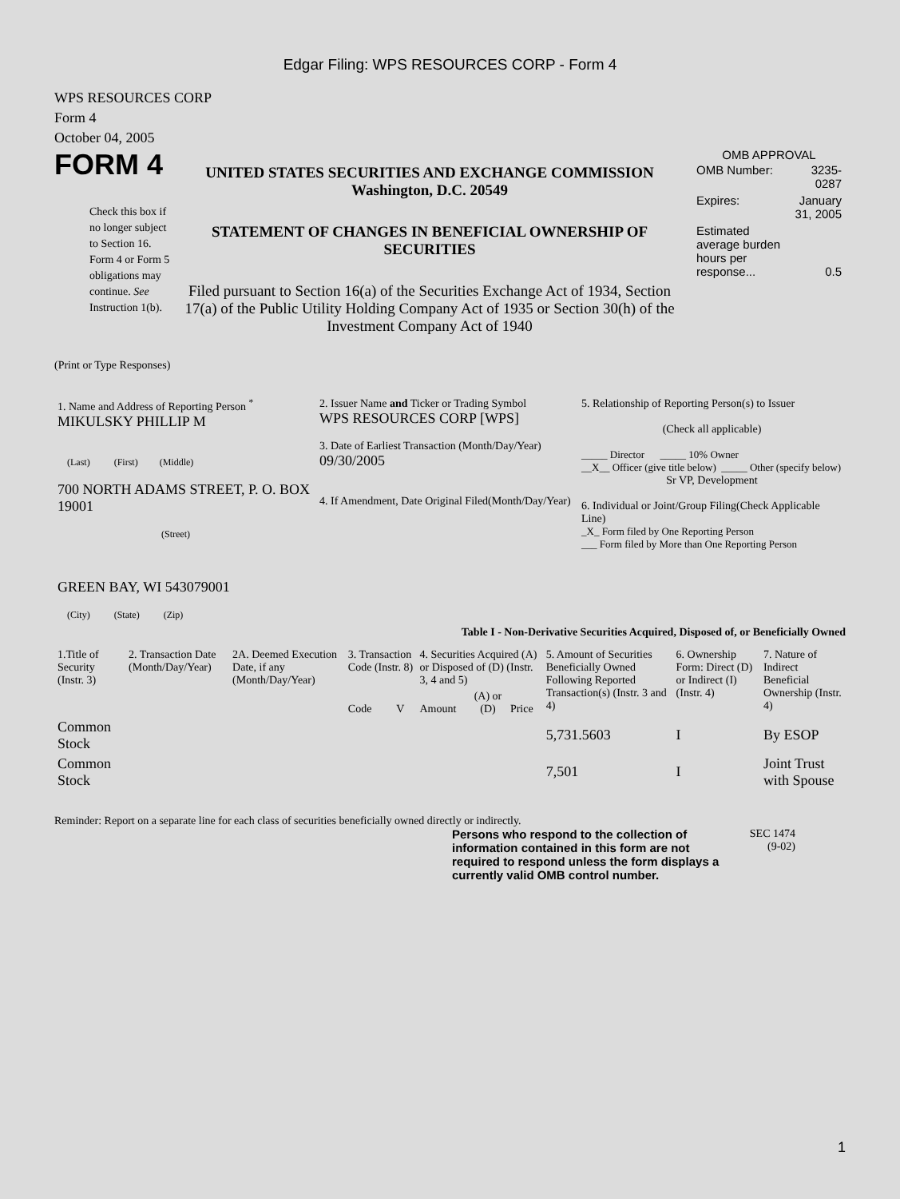Edgar Filing: WPS RESOURCES CORP - Form 4
WPS RESOURCES CORP
Form 4
October 04, 2005
FORM 4
Check this box if no longer subject to Section 16. Form 4 or Form 5 obligations may continue. See Instruction 1(b).
UNITED STATES SECURITIES AND EXCHANGE COMMISSION
Washington, D.C. 20549
STATEMENT OF CHANGES IN BENEFICIAL OWNERSHIP OF SECURITIES
Filed pursuant to Section 16(a) of the Securities Exchange Act of 1934, Section 17(a) of the Public Utility Holding Company Act of 1935 or Section 30(h) of the Investment Company Act of 1940
OMB APPROVAL
| OMB Number: | 3235-0287 |
| Expires: | January 31, 2005 |
| Estimated average burden hours per response... | 0.5 |
(Print or Type Responses)
| 1. Name and Address of Reporting Person <sup>*</sup> MIKULSKY PHILLIP M (Last) (First) (Middle) 700 NORTH ADAMS STREET, P. O. BOX 19001 (Street) GREEN BAY, WI 543079001 (City) (State) (Zip) | 2. Issuer Name and Ticker or Trading Symbol WPS RESOURCES CORP [WPS] 3. Date of Earliest Transaction (Month/Day/Year) 09/30/2005 4. If Amendment, Date Original Filed(Month/Day/Year) | 5. Relationship of Reporting Person(s) to Issuer (Check all applicable) _____ Director _____ 10% Owner __X__ Officer (give title below) _____ Other (specify below) Sr VP, Development 6. Individual or Joint/Group Filing(Check Applicable Line) _X_ Form filed by One Reporting Person ___ Form filed by More than One Reporting Person |
Table I - Non-Derivative Securities Acquired, Disposed of, or Beneficially Owned
| 1.Title of Security (Instr. 3) | 2. Transaction Date (Month/Day/Year) | 2A. Deemed Execution Date, if any (Month/Day/Year) | 3. Transaction Code (Instr. 8) | | 4. Securities Acquired (A) or Disposed of (D) (Instr. 3, 4 and 5) | | | 5. Amount of Securities Beneficially Owned Following Reported Transaction(s) (Instr. 3 and 4) | 6. Ownership Form: Direct (D) or Indirect (I) (Instr. 4) | 7. Nature of Indirect Beneficial Ownership (Instr. 4) |
| | | | Code | V | Amount | (A) or (D) | Price | | | |
| Common Stock | | | | | | | | 5,731.5603 | I | By ESOP |
| Common Stock | | | | | | | | 7,501 | I | Joint Trust with Spouse |
Reminder: Report on a separate line for each class of securities beneficially owned directly or indirectly.
Persons who respond to the collection of information contained in this form are not required to respond unless the form displays a currently valid OMB control number.
SEC 1474
(9-02)
1